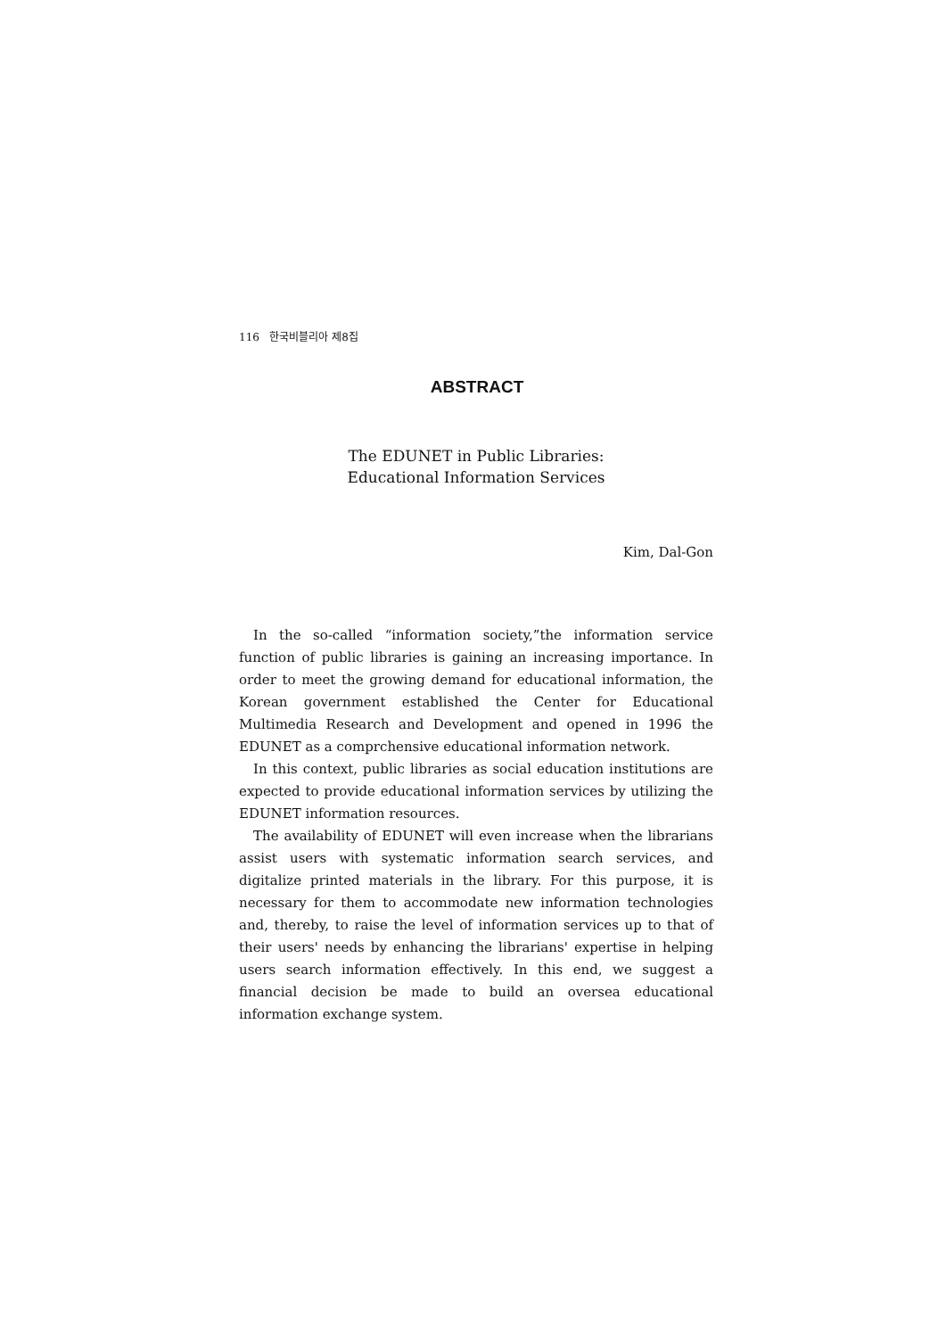116 한국비블리아 제8집
ABSTRACT
The EDUNET in Public Libraries:
Educational Information Services
Kim, Dal-Gon
In the so-called “information society,”the information service function of public libraries is gaining an increasing importance. In order to meet the growing demand for educational information, the Korean government established the Center for Educational Multimedia Research and Development and opened in 1996 the EDUNET as a comprchensive educational information network.
In this context, public libraries as social education institutions are expected to provide educational information services by utilizing the EDUNET information resources.
The availability of EDUNET will even increase when the librarians assist users with systematic information search services, and digitalize printed materials in the library. For this purpose, it is necessary for them to accommodate new information technologies and, thereby, to raise the level of information services up to that of their users' needs by enhancing the librarians' expertise in helping users search information effectively. In this end, we suggest a financial decision be made to build an oversea educational information exchange system.